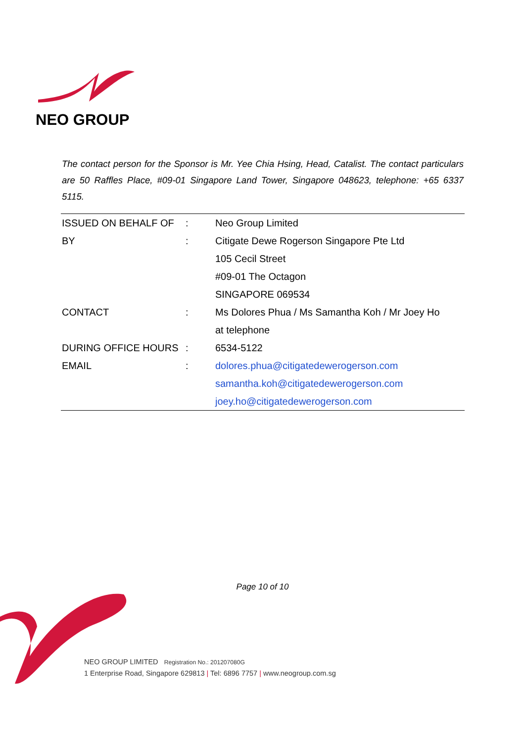NEO GROUP
The contact person for the Sponsor is Mr. Yee Chia Hsing, Head, Catalist. The contact particulars are 50 Raffles Place, #09-01 Singapore Land Tower, Singapore 048623, telephone: +65 6337 5115.
| ISSUED ON BEHALF OF | : | Neo Group Limited |
| BY | : | Citigate Dewe Rogerson Singapore Pte Ltd |
| | | 105 Cecil Street |
| | | #09-01 The Octagon |
| | | SINGAPORE 069534 |
| CONTACT | : | Ms Dolores Phua / Ms Samantha Koh / Mr Joey Ho |
| | | at telephone |
| DURING OFFICE HOURS | : | 6534-5122 |
| EMAIL | : | dolores.phua@citigatedewerogerson.com |
| | | samantha.koh@citigatedewerogerson.com |
| | | joey.ho@citigatedewerogerson.com |
Page 10 of 10
NEO GROUP LIMITED Registration No.: 201207080G
1 Enterprise Road, Singapore 629813 | Tel: 6896 7757 | www.neogroup.com.sg